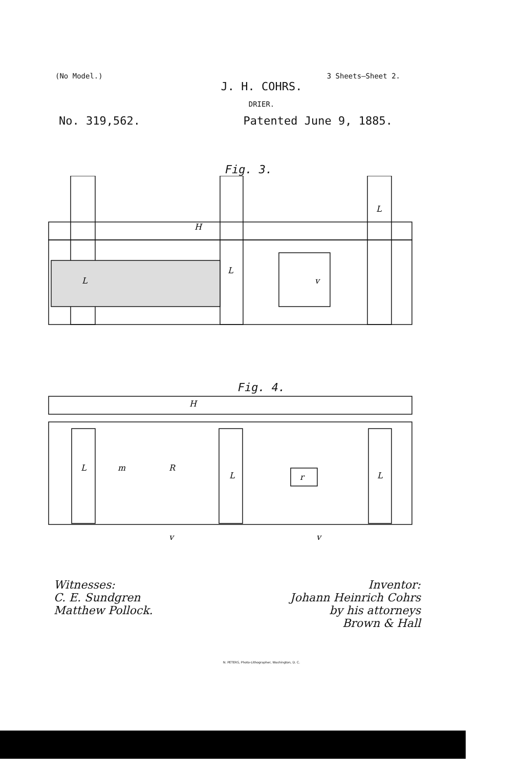(No Model.) 3 Sheets—Sheet 2.
J. H. COHRS.
DRIER.
No. 319,562. Patented June 9, 1885.
Fig. 3.
H
L
L
L
v
Fig. 4.
H
L
m
R
L
r
L
v
v
Witnesses:
C. E. Sundgren
Matthew Pollock.
Inventor:
Johann Heinrich Cohrs
by his attorneys
Brown & Hall
N. PETERS, Photo-Lithographer, Washington, D. C.